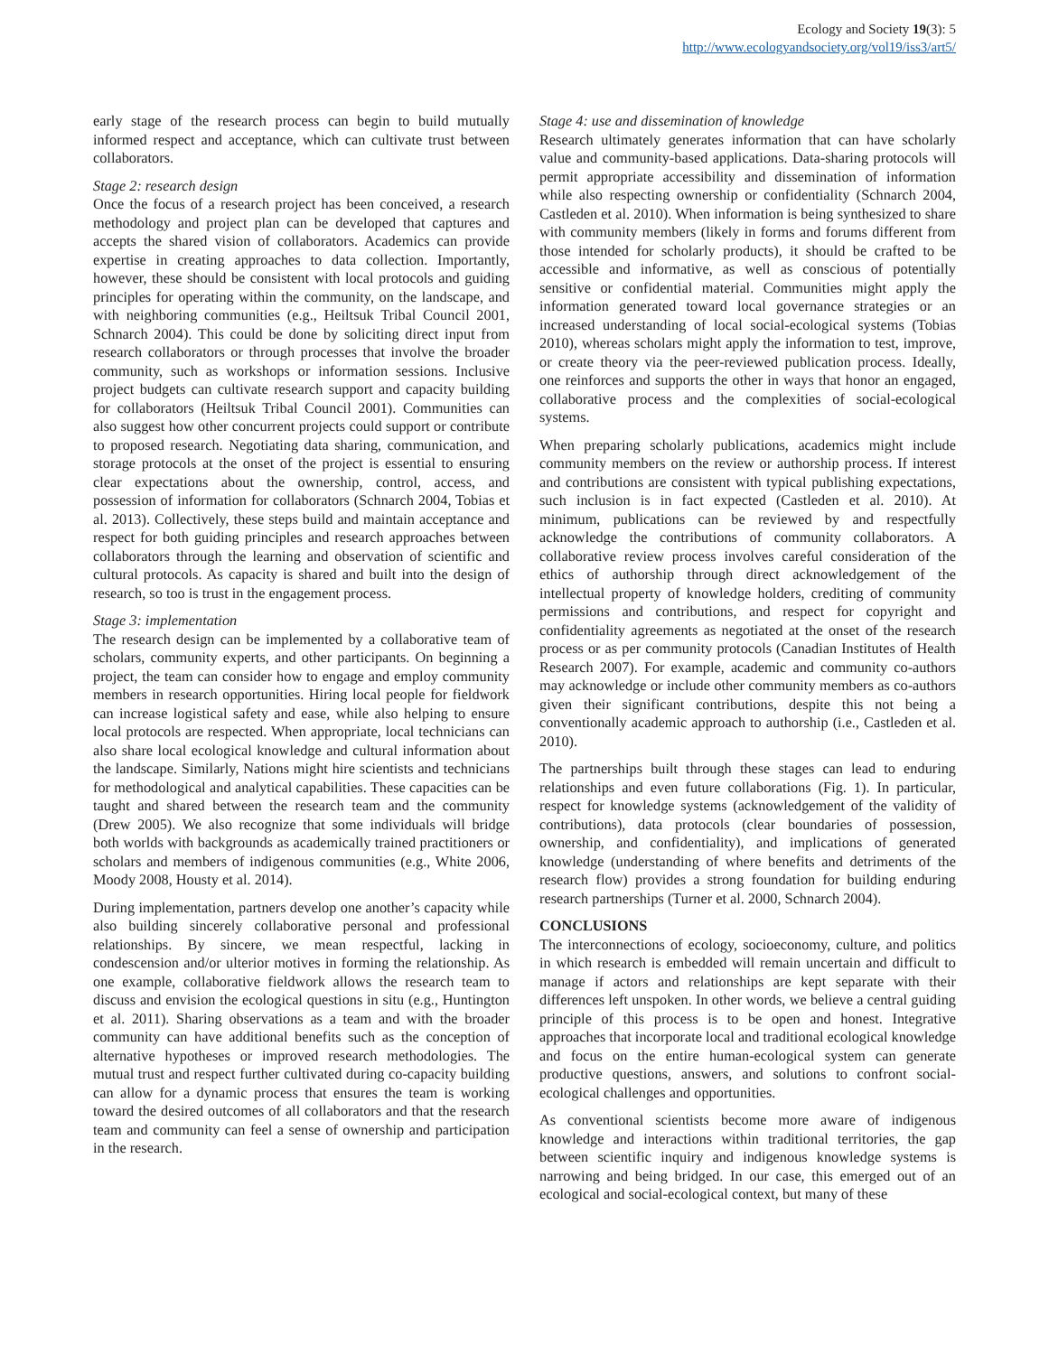Ecology and Society 19(3): 5
http://www.ecologyandsociety.org/vol19/iss3/art5/
early stage of the research process can begin to build mutually informed respect and acceptance, which can cultivate trust between collaborators.
Stage 2: research design
Once the focus of a research project has been conceived, a research methodology and project plan can be developed that captures and accepts the shared vision of collaborators. Academics can provide expertise in creating approaches to data collection. Importantly, however, these should be consistent with local protocols and guiding principles for operating within the community, on the landscape, and with neighboring communities (e.g., Heiltsuk Tribal Council 2001, Schnarch 2004). This could be done by soliciting direct input from research collaborators or through processes that involve the broader community, such as workshops or information sessions. Inclusive project budgets can cultivate research support and capacity building for collaborators (Heiltsuk Tribal Council 2001). Communities can also suggest how other concurrent projects could support or contribute to proposed research. Negotiating data sharing, communication, and storage protocols at the onset of the project is essential to ensuring clear expectations about the ownership, control, access, and possession of information for collaborators (Schnarch 2004, Tobias et al. 2013). Collectively, these steps build and maintain acceptance and respect for both guiding principles and research approaches between collaborators through the learning and observation of scientific and cultural protocols. As capacity is shared and built into the design of research, so too is trust in the engagement process.
Stage 3: implementation
The research design can be implemented by a collaborative team of scholars, community experts, and other participants. On beginning a project, the team can consider how to engage and employ community members in research opportunities. Hiring local people for fieldwork can increase logistical safety and ease, while also helping to ensure local protocols are respected. When appropriate, local technicians can also share local ecological knowledge and cultural information about the landscape. Similarly, Nations might hire scientists and technicians for methodological and analytical capabilities. These capacities can be taught and shared between the research team and the community (Drew 2005). We also recognize that some individuals will bridge both worlds with backgrounds as academically trained practitioners or scholars and members of indigenous communities (e.g., White 2006, Moody 2008, Housty et al. 2014).
During implementation, partners develop one another’s capacity while also building sincerely collaborative personal and professional relationships. By sincere, we mean respectful, lacking in condescension and/or ulterior motives in forming the relationship. As one example, collaborative fieldwork allows the research team to discuss and envision the ecological questions in situ (e.g., Huntington et al. 2011). Sharing observations as a team and with the broader community can have additional benefits such as the conception of alternative hypotheses or improved research methodologies. The mutual trust and respect further cultivated during co-capacity building can allow for a dynamic process that ensures the team is working toward the desired outcomes of all collaborators and that the research team and community can feel a sense of ownership and participation in the research.
Stage 4: use and dissemination of knowledge
Research ultimately generates information that can have scholarly value and community-based applications. Data-sharing protocols will permit appropriate accessibility and dissemination of information while also respecting ownership or confidentiality (Schnarch 2004, Castleden et al. 2010). When information is being synthesized to share with community members (likely in forms and forums different from those intended for scholarly products), it should be crafted to be accessible and informative, as well as conscious of potentially sensitive or confidential material. Communities might apply the information generated toward local governance strategies or an increased understanding of local social-ecological systems (Tobias 2010), whereas scholars might apply the information to test, improve, or create theory via the peer-reviewed publication process. Ideally, one reinforces and supports the other in ways that honor an engaged, collaborative process and the complexities of social-ecological systems.
When preparing scholarly publications, academics might include community members on the review or authorship process. If interest and contributions are consistent with typical publishing expectations, such inclusion is in fact expected (Castleden et al. 2010). At minimum, publications can be reviewed by and respectfully acknowledge the contributions of community collaborators. A collaborative review process involves careful consideration of the ethics of authorship through direct acknowledgement of the intellectual property of knowledge holders, crediting of community permissions and contributions, and respect for copyright and confidentiality agreements as negotiated at the onset of the research process or as per community protocols (Canadian Institutes of Health Research 2007). For example, academic and community co-authors may acknowledge or include other community members as co-authors given their significant contributions, despite this not being a conventionally academic approach to authorship (i.e., Castleden et al. 2010).
The partnerships built through these stages can lead to enduring relationships and even future collaborations (Fig. 1). In particular, respect for knowledge systems (acknowledgement of the validity of contributions), data protocols (clear boundaries of possession, ownership, and confidentiality), and implications of generated knowledge (understanding of where benefits and detriments of the research flow) provides a strong foundation for building enduring research partnerships (Turner et al. 2000, Schnarch 2004).
CONCLUSIONS
The interconnections of ecology, socioeconomy, culture, and politics in which research is embedded will remain uncertain and difficult to manage if actors and relationships are kept separate with their differences left unspoken. In other words, we believe a central guiding principle of this process is to be open and honest. Integrative approaches that incorporate local and traditional ecological knowledge and focus on the entire human-ecological system can generate productive questions, answers, and solutions to confront social-ecological challenges and opportunities.
As conventional scientists become more aware of indigenous knowledge and interactions within traditional territories, the gap between scientific inquiry and indigenous knowledge systems is narrowing and being bridged. In our case, this emerged out of an ecological and social-ecological context, but many of these